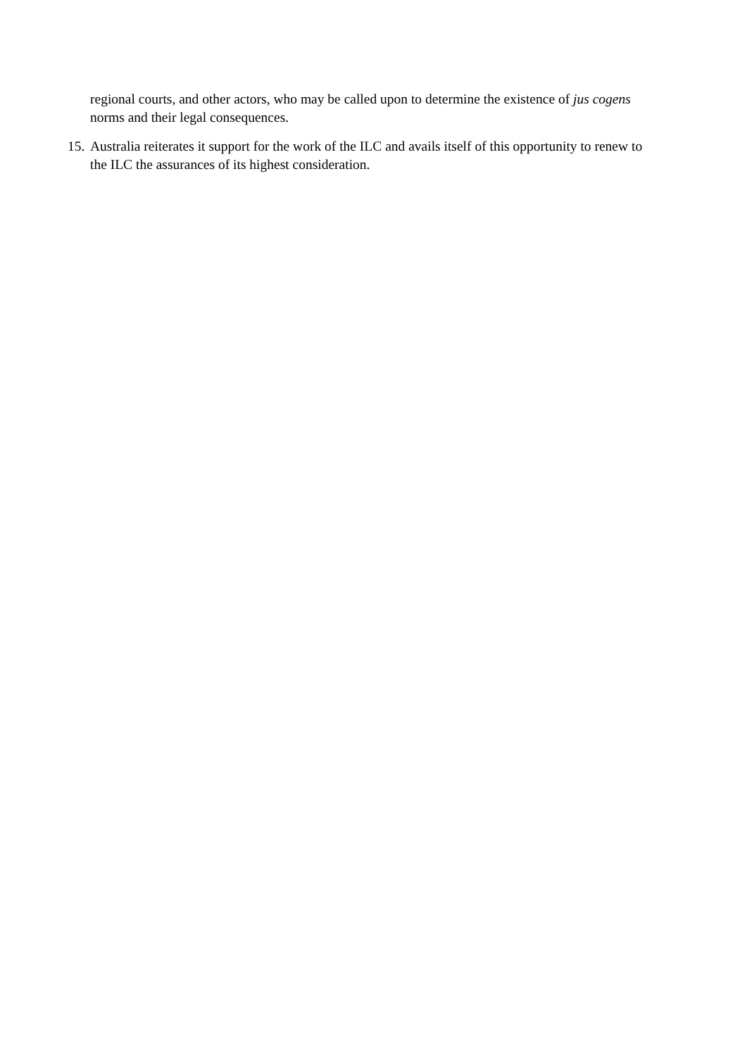regional courts, and other actors, who may be called upon to determine the existence of jus cogens norms and their legal consequences.
15. Australia reiterates it support for the work of the ILC and avails itself of this opportunity to renew to the ILC the assurances of its highest consideration.